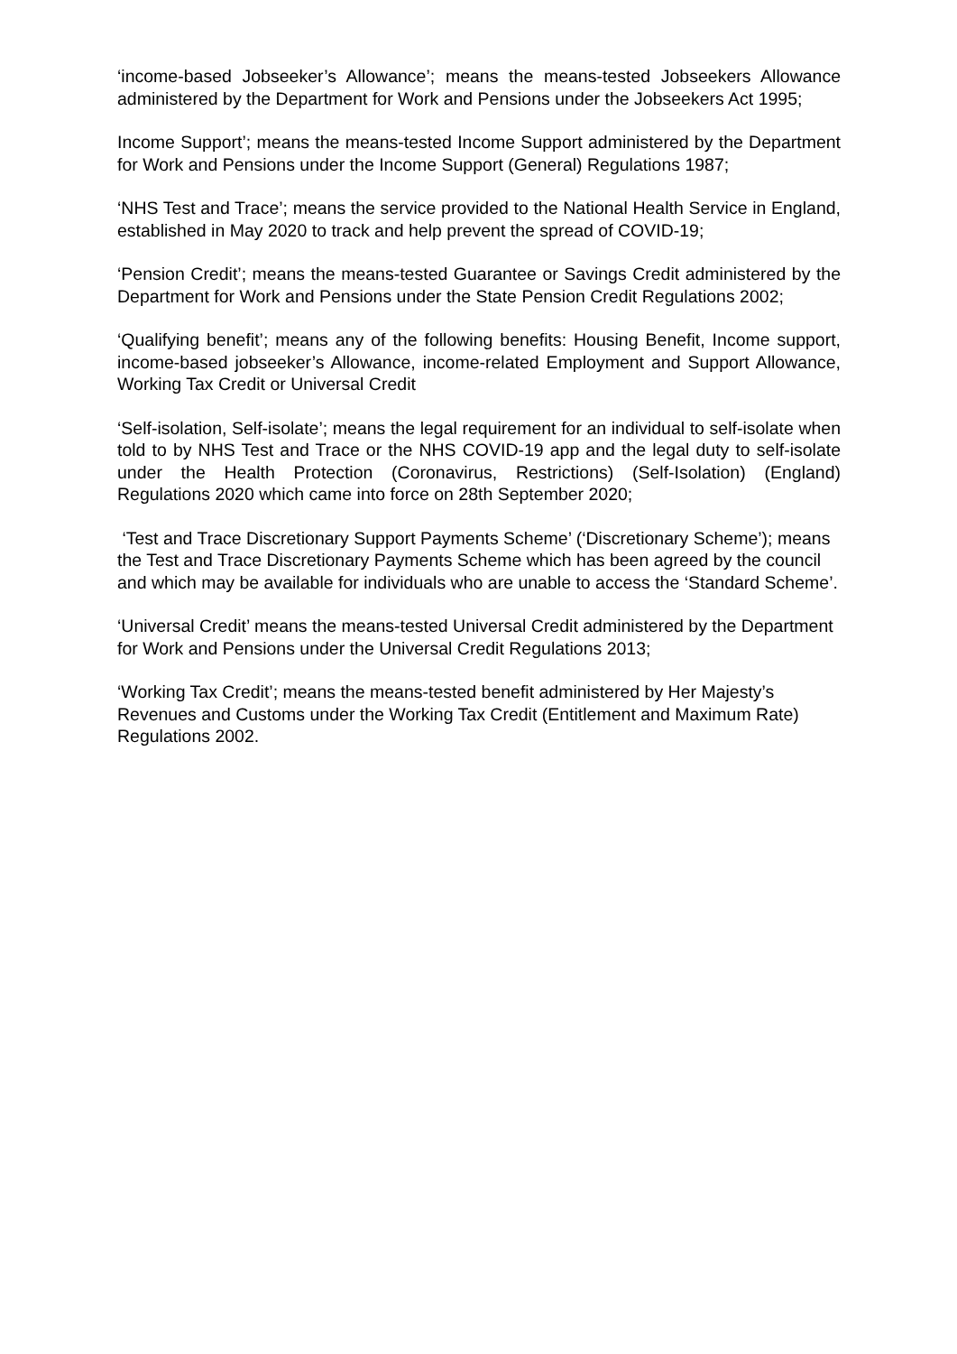‘income-based Jobseeker’s Allowance’; means the means-tested Jobseekers Allowance administered by the Department for Work and Pensions under the Jobseekers Act 1995;
Income Support’; means the means-tested Income Support administered by the Department for Work and Pensions under the Income Support (General) Regulations 1987;
‘NHS Test and Trace’; means the service provided to the National Health Service in England, established in May 2020 to track and help prevent the spread of COVID-19;
‘Pension Credit’; means the means-tested Guarantee or Savings Credit administered by the Department for Work and Pensions under the State Pension Credit Regulations 2002;
‘Qualifying benefit’; means any of the following benefits: Housing Benefit, Income support, income-based jobseeker’s Allowance, income-related Employment and Support Allowance, Working Tax Credit or Universal Credit
‘Self-isolation, Self-isolate’; means the legal requirement for an individual to self-isolate when told to by NHS Test and Trace or the NHS COVID-19 app and the legal duty to self-isolate under the Health Protection (Coronavirus, Restrictions) (Self-Isolation) (England) Regulations 2020 which came into force on 28th September 2020;
‘Test and Trace Discretionary Support Payments Scheme’ (‘Discretionary Scheme’); means the Test and Trace Discretionary Payments Scheme which has been agreed by the council and which may be available for individuals who are unable to access the ‘Standard Scheme’.
‘Universal Credit’ means the means-tested Universal Credit administered by the Department for Work and Pensions under the Universal Credit Regulations 2013;
‘Working Tax Credit’; means the means-tested benefit administered by Her Majesty’s Revenues and Customs under the Working Tax Credit (Entitlement and Maximum Rate) Regulations 2002.